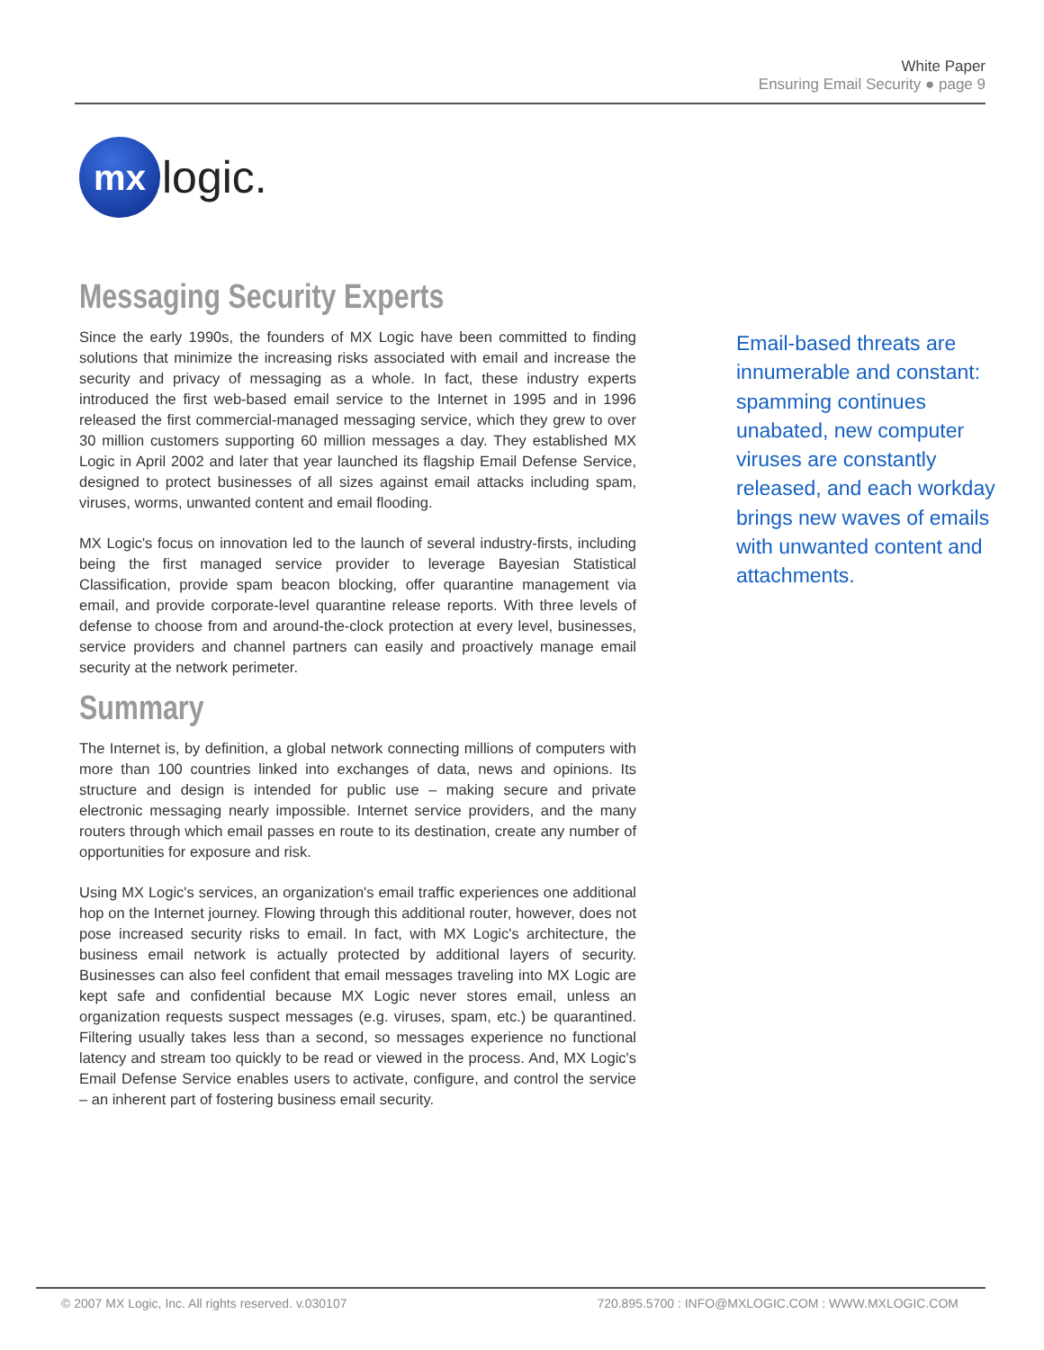White Paper
Ensuring Email Security ● page 9
mx
logic.
Messaging Security Experts
Since the early 1990s, the founders of MX Logic have been committed to finding solutions that minimize the increasing risks associated with email and increase the security and privacy of messaging as a whole. In fact, these industry experts introduced the first web-based email service to the Internet in 1995 and in 1996 released the first commercial-managed messaging service, which they grew to over 30 million customers supporting 60 million messages a day. They established MX Logic in April 2002 and later that year launched its flagship Email Defense Service, designed to protect businesses of all sizes against email attacks including spam, viruses, worms, unwanted content and email flooding.
MX Logic's focus on innovation led to the launch of several industry-firsts, including being the first managed service provider to leverage Bayesian Statistical Classification, provide spam beacon blocking, offer quarantine management via email, and provide corporate-level quarantine release reports. With three levels of defense to choose from and around-the-clock protection at every level, businesses, service providers and channel partners can easily and proactively manage email security at the network perimeter.
Summary
The Internet is, by definition, a global network connecting millions of computers with more than 100 countries linked into exchanges of data, news and opinions. Its structure and design is intended for public use – making secure and private electronic messaging nearly impossible. Internet service providers, and the many routers through which email passes en route to its destination, create any number of opportunities for exposure and risk.
Using MX Logic's services, an organization's email traffic experiences one additional hop on the Internet journey. Flowing through this additional router, however, does not pose increased security risks to email. In fact, with MX Logic's architecture, the business email network is actually protected by additional layers of security. Businesses can also feel confident that email messages traveling into MX Logic are kept safe and confidential because MX Logic never stores email, unless an organization requests suspect messages (e.g. viruses, spam, etc.) be quarantined. Filtering usually takes less than a second, so messages experience no functional latency and stream too quickly to be read or viewed in the process. And, MX Logic's Email Defense Service enables users to activate, configure, and control the service – an inherent part of fostering business email security.
Email-based threats are innumerable and constant: spamming continues unabated, new computer viruses are constantly released, and each workday brings new waves of emails with unwanted content and attachments.
© 2007 MX Logic, Inc. All rights reserved. v.030107 720.895.5700 : INFO@MXLOGIC.COM : WWW.MXLOGIC.COM